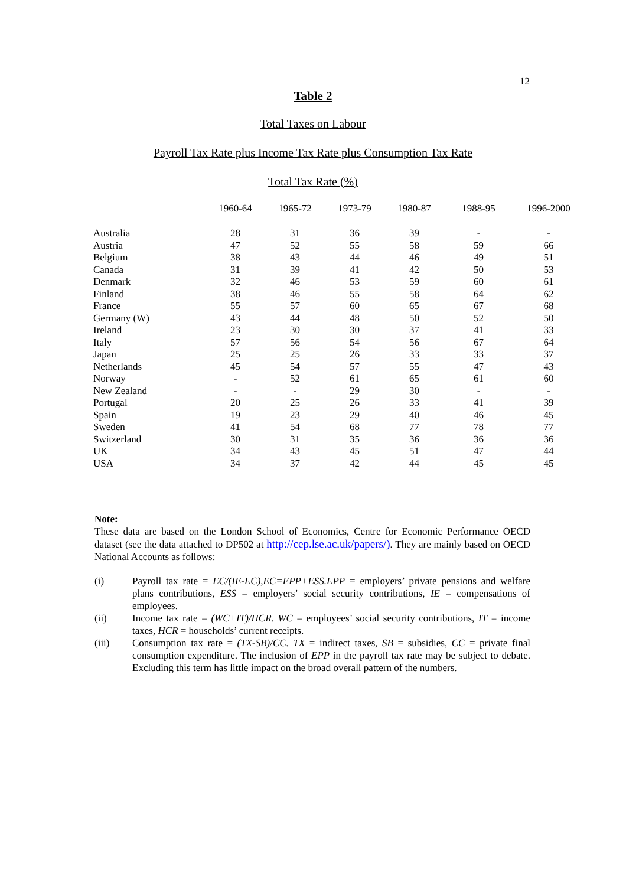12
Table 2
Total Taxes on Labour
Payroll Tax Rate plus Income Tax Rate plus Consumption Tax Rate
Total Tax Rate (%)
| | 1960-64 | 1965-72 | 1973-79 | 1980-87 | 1988-95 | 1996-2000 |
| --- | --- | --- | --- | --- | --- | --- |
| Australia | 28 | 31 | 36 | 39 | - | - |
| Austria | 47 | 52 | 55 | 58 | 59 | 66 |
| Belgium | 38 | 43 | 44 | 46 | 49 | 51 |
| Canada | 31 | 39 | 41 | 42 | 50 | 53 |
| Denmark | 32 | 46 | 53 | 59 | 60 | 61 |
| Finland | 38 | 46 | 55 | 58 | 64 | 62 |
| France | 55 | 57 | 60 | 65 | 67 | 68 |
| Germany (W) | 43 | 44 | 48 | 50 | 52 | 50 |
| Ireland | 23 | 30 | 30 | 37 | 41 | 33 |
| Italy | 57 | 56 | 54 | 56 | 67 | 64 |
| Japan | 25 | 25 | 26 | 33 | 33 | 37 |
| Netherlands | 45 | 54 | 57 | 55 | 47 | 43 |
| Norway | - | 52 | 61 | 65 | 61 | 60 |
| New Zealand | - | - | 29 | 30 | - | - |
| Portugal | 20 | 25 | 26 | 33 | 41 | 39 |
| Spain | 19 | 23 | 29 | 40 | 46 | 45 |
| Sweden | 41 | 54 | 68 | 77 | 78 | 77 |
| Switzerland | 30 | 31 | 35 | 36 | 36 | 36 |
| UK | 34 | 43 | 45 | 51 | 47 | 44 |
| USA | 34 | 37 | 42 | 44 | 45 | 45 |
Note:
These data are based on the London School of Economics, Centre for Economic Performance OECD dataset (see the data attached to DP502 at http://cep.lse.ac.uk/papers/). They are mainly based on OECD National Accounts as follows:
(i) Payroll tax rate = EC/(IE-EC),EC=EPP+ESS.EPP = employers’ private pensions and welfare plans contributions, ESS = employers’ social security contributions, IE = compensations of employees.
(ii) Income tax rate = (WC+IT)/HCR. WC = employees’ social security contributions, IT = income taxes, HCR = households’ current receipts.
(iii) Consumption tax rate = (TX-SB)/CC. TX = indirect taxes, SB = subsidies, CC = private final consumption expenditure. The inclusion of EPP in the payroll tax rate may be subject to debate. Excluding this term has little impact on the broad overall pattern of the numbers.